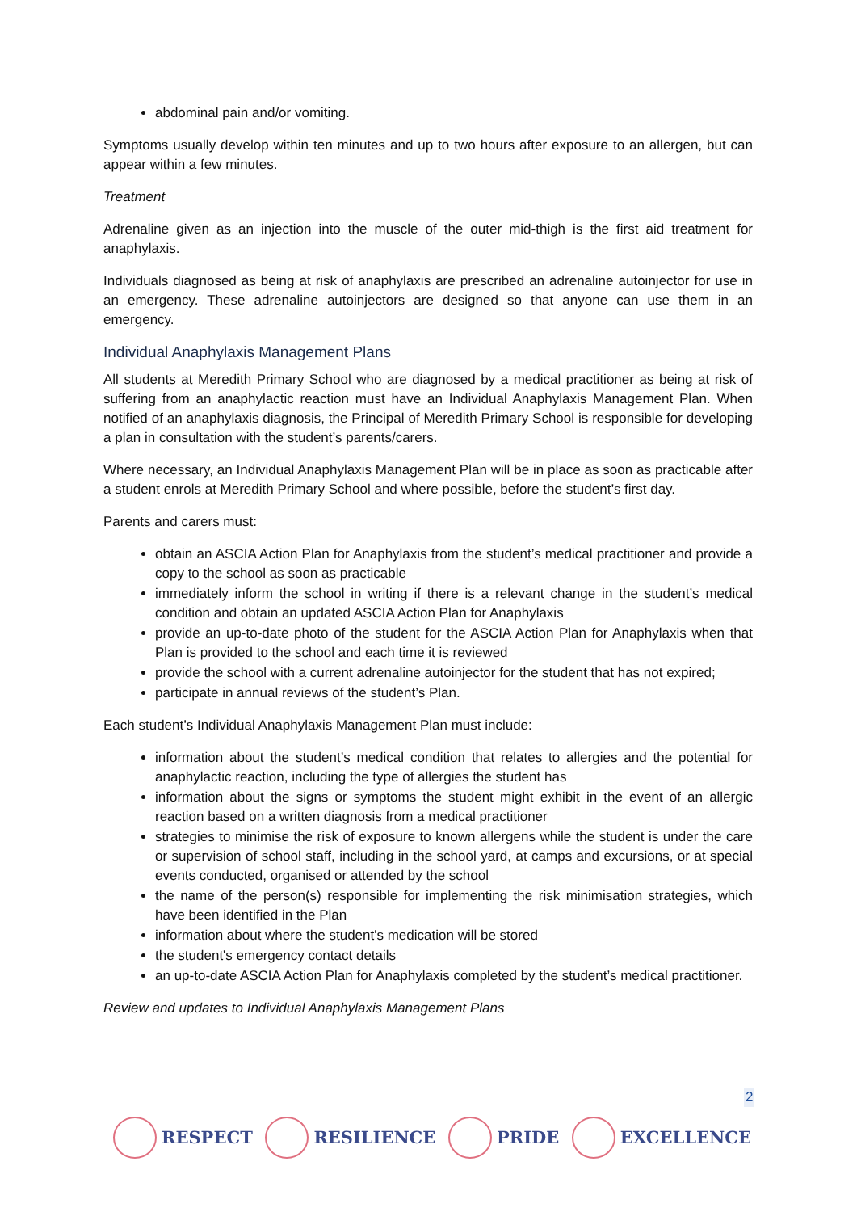abdominal pain and/or vomiting.
Symptoms usually develop within ten minutes and up to two hours after exposure to an allergen, but can appear within a few minutes.
Treatment
Adrenaline given as an injection into the muscle of the outer mid-thigh is the first aid treatment for anaphylaxis.
Individuals diagnosed as being at risk of anaphylaxis are prescribed an adrenaline autoinjector for use in an emergency. These adrenaline autoinjectors are designed so that anyone can use them in an emergency.
Individual Anaphylaxis Management Plans
All students at Meredith Primary School who are diagnosed by a medical practitioner as being at risk of suffering from an anaphylactic reaction must have an Individual Anaphylaxis Management Plan. When notified of an anaphylaxis diagnosis, the Principal of Meredith Primary School is responsible for developing a plan in consultation with the student’s parents/carers.
Where necessary, an Individual Anaphylaxis Management Plan will be in place as soon as practicable after a student enrols at Meredith Primary School and where possible, before the student’s first day.
Parents and carers must:
obtain an ASCIA Action Plan for Anaphylaxis from the student’s medical practitioner and provide a copy to the school as soon as practicable
immediately inform the school in writing if there is a relevant change in the student’s medical condition and obtain an updated ASCIA Action Plan for Anaphylaxis
provide an up-to-date photo of the student for the ASCIA Action Plan for Anaphylaxis when that Plan is provided to the school and each time it is reviewed
provide the school with a current adrenaline autoinjector for the student that has not expired;
participate in annual reviews of the student’s Plan.
Each student’s Individual Anaphylaxis Management Plan must include:
information about the student’s medical condition that relates to allergies and the potential for anaphylactic reaction, including the type of allergies the student has
information about the signs or symptoms the student might exhibit in the event of an allergic reaction based on a written diagnosis from a medical practitioner
strategies to minimise the risk of exposure to known allergens while the student is under the care or supervision of school staff, including in the school yard, at camps and excursions, or at special events conducted, organised or attended by the school
the name of the person(s) responsible for implementing the risk minimisation strategies, which have been identified in the Plan
information about where the student's medication will be stored
the student's emergency contact details
an up-to-date ASCIA Action Plan for Anaphylaxis completed by the student’s medical practitioner.
Review and updates to Individual Anaphylaxis Management Plans
2
RESPECT RESILIENCE PRIDE EXCELLENCE